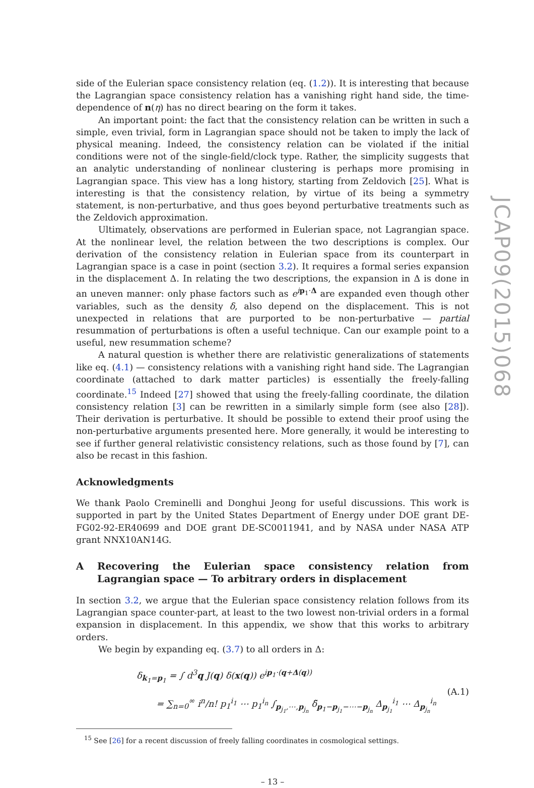side of the Eulerian space consistency relation (eq. (1.2)). It is interesting that because the Lagrangian space consistency relation has a vanishing right hand side, the time-dependence of n(η) has no direct bearing on the form it takes.
An important point: the fact that the consistency relation can be written in such a simple, even trivial, form in Lagrangian space should not be taken to imply the lack of physical meaning. Indeed, the consistency relation can be violated if the initial conditions were not of the single-field/clock type. Rather, the simplicity suggests that an analytic understanding of nonlinear clustering is perhaps more promising in Lagrangian space. This view has a long history, starting from Zeldovich [25]. What is interesting is that the consistency relation, by virtue of its being a symmetry statement, is non-perturbative, and thus goes beyond perturbative treatments such as the Zeldovich approximation.
Ultimately, observations are performed in Eulerian space, not Lagrangian space. At the nonlinear level, the relation between the two descriptions is complex. Our derivation of the consistency relation in Eulerian space from its counterpart in Lagrangian space is a case in point (section 3.2). It requires a formal series expansion in the displacement Δ. In relating the two descriptions, the expansion in Δ is done in an uneven manner: only phase factors such as e<sup>ip<sub>1</sub>·Δ</sup> are expanded even though other variables, such as the density δ, also depend on the displacement. This is not unexpected in relations that are purported to be non-perturbative — partial resummation of perturbations is often a useful technique. Can our example point to a useful, new resummation scheme?
A natural question is whether there are relativistic generalizations of statements like eq. (4.1) — consistency relations with a vanishing right hand side. The Lagrangian coordinate (attached to dark matter particles) is essentially the freely-falling coordinate.<sup>15</sup> Indeed [27] showed that using the freely-falling coordinate, the dilation consistency relation [3] can be rewritten in a similarly simple form (see also [28]). Their derivation is perturbative. It should be possible to extend their proof using the non-perturbative arguments presented here. More generally, it would be interesting to see if further general relativistic consistency relations, such as those found by [7], can also be recast in this fashion.
Acknowledgments
We thank Paolo Creminelli and Donghui Jeong for useful discussions. This work is supported in part by the United States Department of Energy under DOE grant DE-FG02-92-ER40699 and DOE grant DE-SC0011941, and by NASA under NASA ATP grant NNX10AN14G.
A Recovering the Eulerian space consistency relation from Lagrangian space — To arbitrary orders in displacement
In section 3.2, we argue that the Eulerian space consistency relation follows from its Lagrangian space counter-part, at least to the two lowest non-trivial orders in a formal expansion in displacement. In this appendix, we show that this works to arbitrary orders.
We begin by expanding eq. (3.7) to all orders in Δ:
δ<sub>k<sub>1</sub>=p<sub>1</sub></sub> = ∫ d<sup>3</sup>q J(q) δ(x(q)) e<sup>ip<sub>1</sub>·(q+Δ(q))</sup>
= ∑<sub>n=0</sub><sup>∞</sup> i<sup>n</sup>/n! p<sub>1</sub><sup>i<sub>1</sub></sup> ⋯ p<sub>1</sub><sup>i<sub>n</sub></sup> ∫<sub>p<sub>j<sub>1</sub></sub>,⋯,p<sub>j<sub>n</sub></sub></sub> δ̃<sub>p<sub>1</sub>−p<sub>j<sub>1</sub></sub>−⋯−p<sub>j<sub>n</sub></sub></sub> Δ<sub>p<sub>j<sub>1</sub></sub></sub><sup>i<sub>1</sub></sup> ⋯ Δ<sub>p<sub>j<sub>n</sub></sub></sub><sup>i<sub>n</sub></sup>
(A.1)
<sup>15</sup> See [26] for a recent discussion of freely falling coordinates in cosmological settings.
– 13 –
JCAP09(2015)068